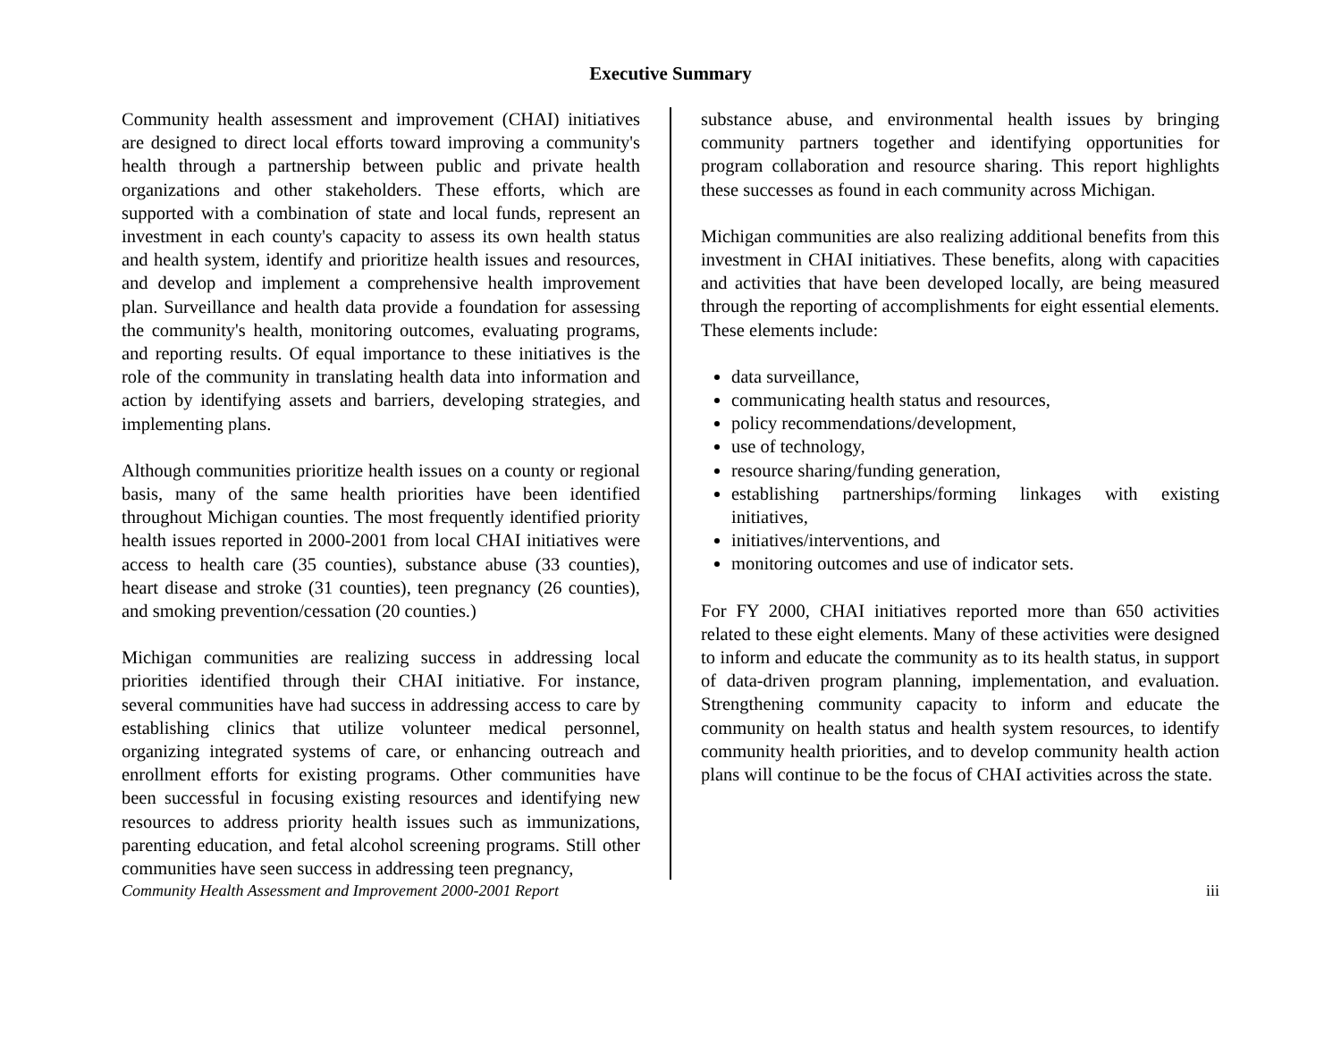Executive Summary
Community health assessment and improvement (CHAI) initiatives are designed to direct local efforts toward improving a community's health through a partnership between public and private health organizations and other stakeholders. These efforts, which are supported with a combination of state and local funds, represent an investment in each county's capacity to assess its own health status and health system, identify and prioritize health issues and resources, and develop and implement a comprehensive health improvement plan. Surveillance and health data provide a foundation for assessing the community's health, monitoring outcomes, evaluating programs, and reporting results. Of equal importance to these initiatives is the role of the community in translating health data into information and action by identifying assets and barriers, developing strategies, and implementing plans.
Although communities prioritize health issues on a county or regional basis, many of the same health priorities have been identified throughout Michigan counties. The most frequently identified priority health issues reported in 2000-2001 from local CHAI initiatives were access to health care (35 counties), substance abuse (33 counties), heart disease and stroke (31 counties), teen pregnancy (26 counties), and smoking prevention/cessation (20 counties.)
Michigan communities are realizing success in addressing local priorities identified through their CHAI initiative. For instance, several communities have had success in addressing access to care by establishing clinics that utilize volunteer medical personnel, organizing integrated systems of care, or enhancing outreach and enrollment efforts for existing programs. Other communities have been successful in focusing existing resources and identifying new resources to address priority health issues such as immunizations, parenting education, and fetal alcohol screening programs. Still other communities have seen success in addressing teen pregnancy,
substance abuse, and environmental health issues by bringing community partners together and identifying opportunities for program collaboration and resource sharing. This report highlights these successes as found in each community across Michigan.
Michigan communities are also realizing additional benefits from this investment in CHAI initiatives. These benefits, along with capacities and activities that have been developed locally, are being measured through the reporting of accomplishments for eight essential elements. These elements include:
data surveillance,
communicating health status and resources,
policy recommendations/development,
use of technology,
resource sharing/funding generation,
establishing partnerships/forming linkages with existing initiatives,
initiatives/interventions, and
monitoring outcomes and use of indicator sets.
For FY 2000, CHAI initiatives reported more than 650 activities related to these eight elements. Many of these activities were designed to inform and educate the community as to its health status, in support of data-driven program planning, implementation, and evaluation. Strengthening community capacity to inform and educate the community on health status and health system resources, to identify community health priorities, and to develop community health action plans will continue to be the focus of CHAI activities across the state.
Community Health Assessment and Improvement 2000-2001 Report iii